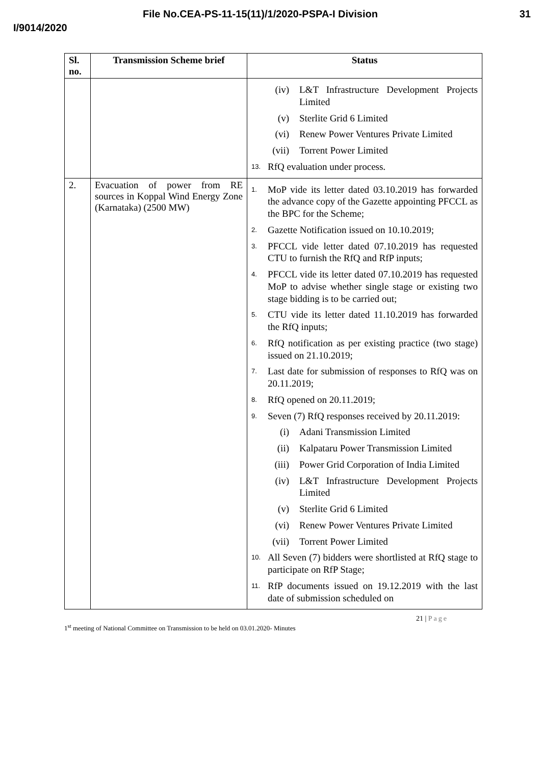File No.CEA-PS-11-15(11)/1/2020-PSPA-I Division 31
I/9014/2020
| Sl. no. | Transmission Scheme brief | Status |
| --- | --- | --- |
| | | (iv) L&T Infrastructure Development Projects Limited (v) Sterlite Grid 6 Limited (vi) Renew Power Ventures Private Limited (vii) Torrent Power Limited 13. RfQ evaluation under process. |
| 2. | Evacuation of power from RE sources in Koppal Wind Energy Zone (Karnataka) (2500 MW) | 1. MoP vide its letter dated 03.10.2019 has forwarded the advance copy of the Gazette appointing PFCCL as the BPC for the Scheme; 2. Gazette Notification issued on 10.10.2019; 3. PFCCL vide letter dated 07.10.2019 has requested CTU to furnish the RfQ and RfP inputs; 4. PFCCL vide its letter dated 07.10.2019 has requested MoP to advise whether single stage or existing two stage bidding is to be carried out; 5. CTU vide its letter dated 11.10.2019 has forwarded the RfQ inputs; 6. RfQ notification as per existing practice (two stage) issued on 21.10.2019; 7. Last date for submission of responses to RfQ was on 20.11.2019; 8. RfQ opened on 20.11.2019; 9. Seven (7) RfQ responses received by 20.11.2019: (i) Adani Transmission Limited (ii) Kalpataru Power Transmission Limited (iii) Power Grid Corporation of India Limited (iv) L&T Infrastructure Development Projects Limited (v) Sterlite Grid 6 Limited (vi) Renew Power Ventures Private Limited (vii) Torrent Power Limited 10. All Seven (7) bidders were shortlisted at RfQ stage to participate on RfP Stage; 11. RfP documents issued on 19.12.2019 with the last date of submission scheduled on |
21 | Page
1<sup>st</sup> meeting of National Committee on Transmission to be held on 03.01.2020- Minutes